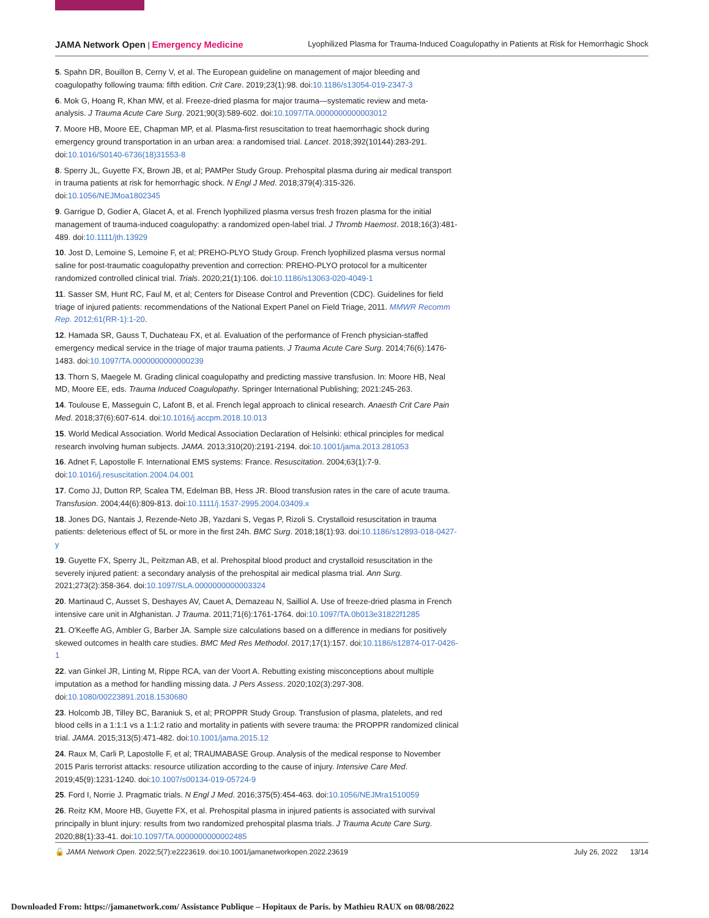JAMA Network Open | Emergency Medicine
Lyophilized Plasma for Trauma-Induced Coagulopathy in Patients at Risk for Hemorrhagic Shock
5. Spahn DR, Bouillon B, Cerny V, et al. The European guideline on management of major bleeding and coagulopathy following trauma: fifth edition. Crit Care. 2019;23(1):98. doi:10.1186/s13054-019-2347-3
6. Mok G, Hoang R, Khan MW, et al. Freeze-dried plasma for major trauma—systematic review and meta-analysis. J Trauma Acute Care Surg. 2021;90(3):589-602. doi:10.1097/TA.0000000000003012
7. Moore HB, Moore EE, Chapman MP, et al. Plasma-first resuscitation to treat haemorrhagic shock during emergency ground transportation in an urban area: a randomised trial. Lancet. 2018;392(10144):283-291. doi:10.1016/S0140-6736(18)31553-8
8. Sperry JL, Guyette FX, Brown JB, et al; PAMPer Study Group. Prehospital plasma during air medical transport in trauma patients at risk for hemorrhagic shock. N Engl J Med. 2018;379(4):315-326. doi:10.1056/NEJMoa1802345
9. Garrigue D, Godier A, Glacet A, et al. French lyophilized plasma versus fresh frozen plasma for the initial management of trauma-induced coagulopathy: a randomized open-label trial. J Thromb Haemost. 2018;16(3):481-489. doi:10.1111/jth.13929
10. Jost D, Lemoine S, Lemoine F, et al; PREHO-PLYO Study Group. French lyophilized plasma versus normal saline for post-traumatic coagulopathy prevention and correction: PREHO-PLYO protocol for a multicenter randomized controlled clinical trial. Trials. 2020;21(1):106. doi:10.1186/s13063-020-4049-1
11. Sasser SM, Hunt RC, Faul M, et al; Centers for Disease Control and Prevention (CDC). Guidelines for field triage of injured patients: recommendations of the National Expert Panel on Field Triage, 2011. MMWR Recomm Rep. 2012;61(RR-1):1-20.
12. Hamada SR, Gauss T, Duchateau FX, et al. Evaluation of the performance of French physician-staffed emergency medical service in the triage of major trauma patients. J Trauma Acute Care Surg. 2014;76(6):1476-1483. doi:10.1097/TA.0000000000000239
13. Thorn S, Maegele M. Grading clinical coagulopathy and predicting massive transfusion. In: Moore HB, Neal MD, Moore EE, eds. Trauma Induced Coagulopathy. Springer International Publishing; 2021:245-263.
14. Toulouse E, Masseguin C, Lafont B, et al. French legal approach to clinical research. Anaesth Crit Care Pain Med. 2018;37(6):607-614. doi:10.1016/j.accpm.2018.10.013
15. World Medical Association. World Medical Association Declaration of Helsinki: ethical principles for medical research involving human subjects. JAMA. 2013;310(20):2191-2194. doi:10.1001/jama.2013.281053
16. Adnet F, Lapostolle F. International EMS systems: France. Resuscitation. 2004;63(1):7-9. doi:10.1016/j.resuscitation.2004.04.001
17. Como JJ, Dutton RP, Scalea TM, Edelman BB, Hess JR. Blood transfusion rates in the care of acute trauma. Transfusion. 2004;44(6):809-813. doi:10.1111/j.1537-2995.2004.03409.x
18. Jones DG, Nantais J, Rezende-Neto JB, Yazdani S, Vegas P, Rizoli S. Crystalloid resuscitation in trauma patients: deleterious effect of 5L or more in the first 24h. BMC Surg. 2018;18(1):93. doi:10.1186/s12893-018-0427-y
19. Guyette FX, Sperry JL, Peitzman AB, et al. Prehospital blood product and crystalloid resuscitation in the severely injured patient: a secondary analysis of the prehospital air medical plasma trial. Ann Surg. 2021;273(2):358-364. doi:10.1097/SLA.0000000000003324
20. Martinaud C, Ausset S, Deshayes AV, Cauet A, Demazeau N, Sailliol A. Use of freeze-dried plasma in French intensive care unit in Afghanistan. J Trauma. 2011;71(6):1761-1764. doi:10.1097/TA.0b013e31822f1285
21. O'Keeffe AG, Ambler G, Barber JA. Sample size calculations based on a difference in medians for positively skewed outcomes in health care studies. BMC Med Res Methodol. 2017;17(1):157. doi:10.1186/s12874-017-0426-1
22. van Ginkel JR, Linting M, Rippe RCA, van der Voort A. Rebutting existing misconceptions about multiple imputation as a method for handling missing data. J Pers Assess. 2020;102(3):297-308. doi:10.1080/00223891.2018.1530680
23. Holcomb JB, Tilley BC, Baraniuk S, et al; PROPPR Study Group. Transfusion of plasma, platelets, and red blood cells in a 1:1:1 vs a 1:1:2 ratio and mortality in patients with severe trauma: the PROPPR randomized clinical trial. JAMA. 2015;313(5):471-482. doi:10.1001/jama.2015.12
24. Raux M, Carli P, Lapostolle F, et al; TRAUMABASE Group. Analysis of the medical response to November 2015 Paris terrorist attacks: resource utilization according to the cause of injury. Intensive Care Med. 2019;45(9):1231-1240. doi:10.1007/s00134-019-05724-9
25. Ford I, Norrie J. Pragmatic trials. N Engl J Med. 2016;375(5):454-463. doi:10.1056/NEJMra1510059
26. Reitz KM, Moore HB, Guyette FX, et al. Prehospital plasma in injured patients is associated with survival principally in blunt injury: results from two randomized prehospital plasma trials. J Trauma Acute Care Surg. 2020;88(1):33-41. doi:10.1097/TA.0000000000002485
🔓 JAMA Network Open. 2022;5(7):e2223619. doi:10.1001/jamanetworkopen.2022.23619
July 26, 2022 13/14
Downloaded From: https://jamanetwork.com/ Assistance Publique – Hopitaux de Paris. by Mathieu RAUX on 08/08/2022